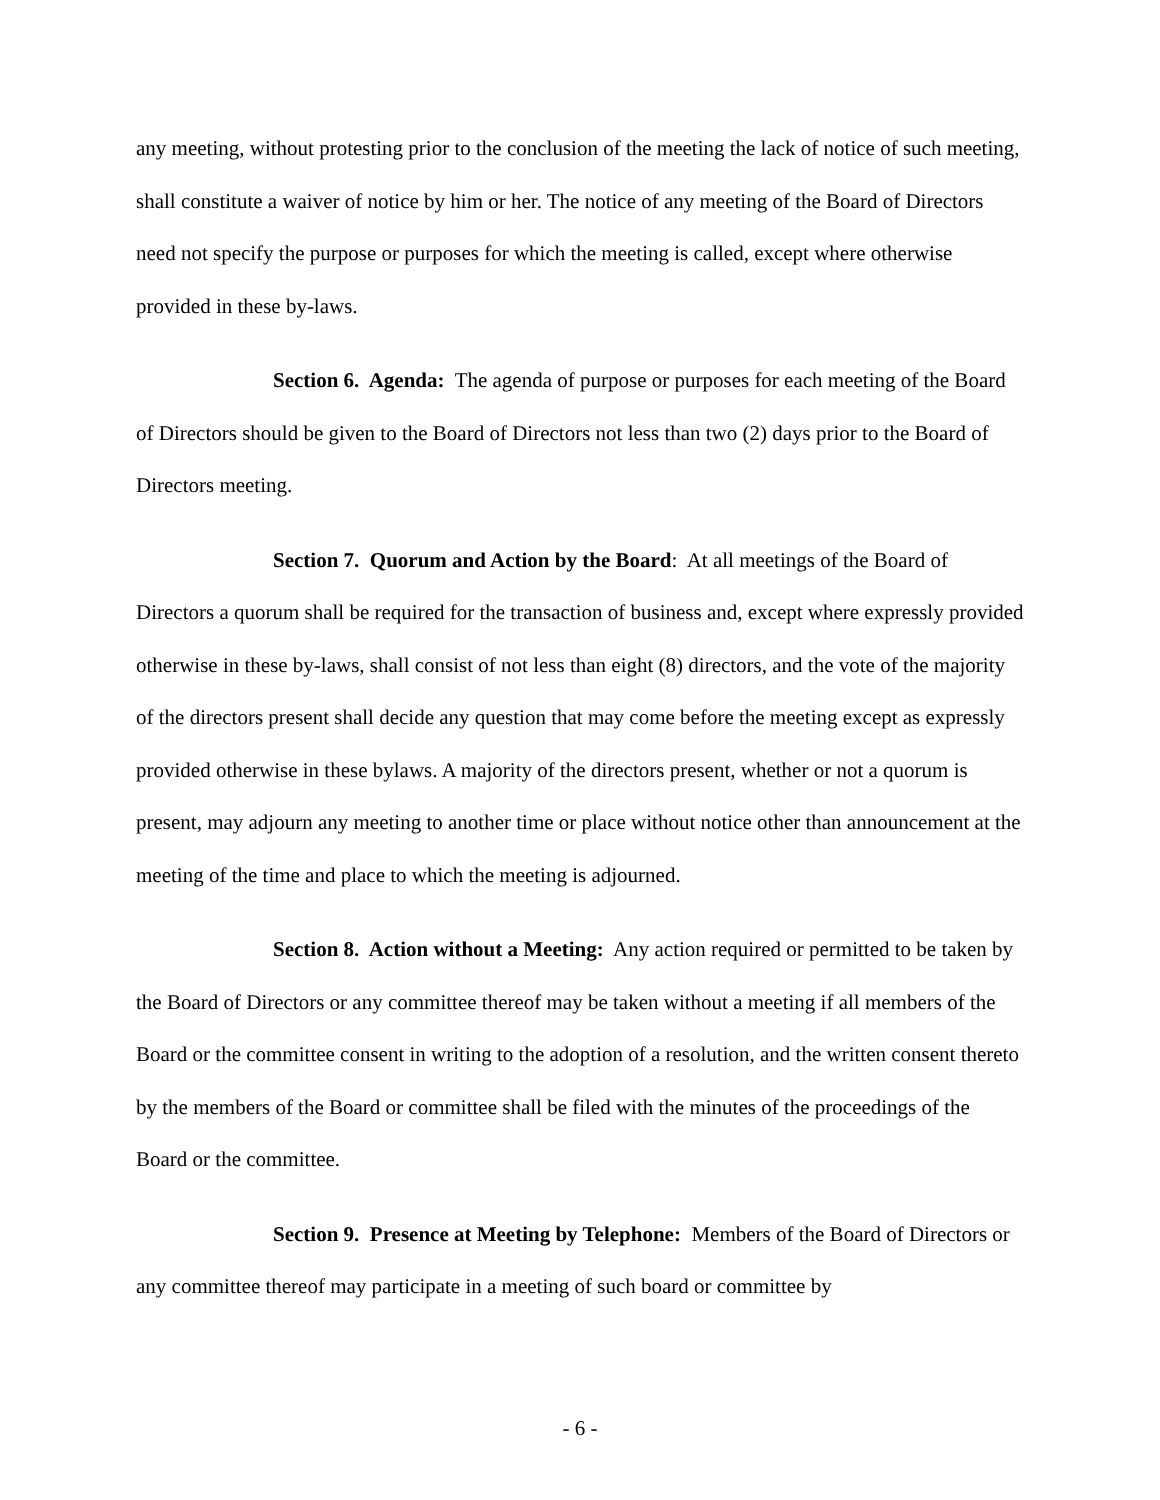any meeting, without protesting prior to the conclusion of the meeting the lack of notice of such meeting, shall constitute a waiver of notice by him or her. The notice of any meeting of the Board of Directors need not specify the purpose or purposes for which the meeting is called, except where otherwise provided in these by-laws.
Section 6. Agenda: The agenda of purpose or purposes for each meeting of the Board of Directors should be given to the Board of Directors not less than two (2) days prior to the Board of Directors meeting.
Section 7. Quorum and Action by the Board: At all meetings of the Board of Directors a quorum shall be required for the transaction of business and, except where expressly provided otherwise in these by-laws, shall consist of not less than eight (8) directors, and the vote of the majority of the directors present shall decide any question that may come before the meeting except as expressly provided otherwise in these bylaws. A majority of the directors present, whether or not a quorum is present, may adjourn any meeting to another time or place without notice other than announcement at the meeting of the time and place to which the meeting is adjourned.
Section 8. Action without a Meeting: Any action required or permitted to be taken by the Board of Directors or any committee thereof may be taken without a meeting if all members of the Board or the committee consent in writing to the adoption of a resolution, and the written consent thereto by the members of the Board or committee shall be filed with the minutes of the proceedings of the Board or the committee.
Section 9. Presence at Meeting by Telephone: Members of the Board of Directors or any committee thereof may participate in a meeting of such board or committee by
- 6 -